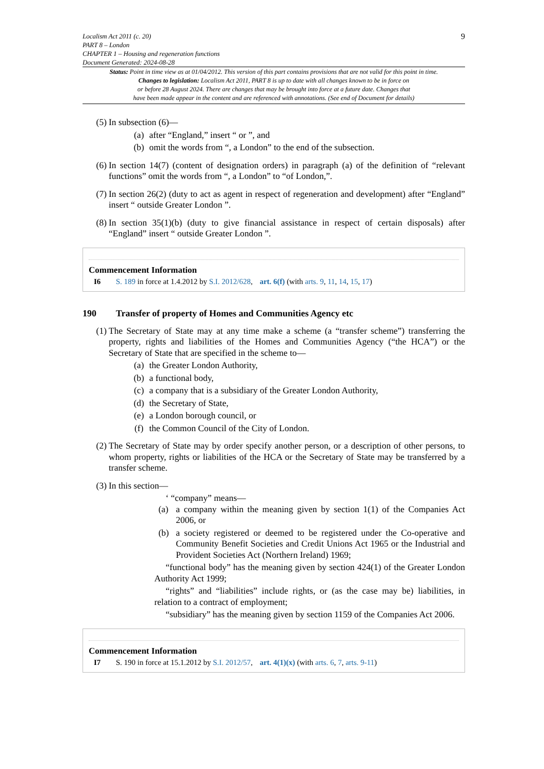Localism Act 2011 (c. 20)
PART 8 – London
CHAPTER 1 – Housing and regeneration functions
Document Generated: 2024-08-28
9
Status: Point in time view as at 01/04/2012. This version of this part contains provisions that are not valid for this point in time.
Changes to legislation: Localism Act 2011, PART 8 is up to date with all changes known to be in force on
or before 28 August 2024. There are changes that may be brought into force at a future date. Changes that
have been made appear in the content and are referenced with annotations. (See end of Document for details)
(5) In subsection (6)—
(a) after “England,” insert “ or ”, and
(b) omit the words from “, a London” to the end of the subsection.
(6) In section 14(7) (content of designation orders) in paragraph (a) of the definition of “relevant functions” omit the words from “, a London” to “of London,”.
(7) In section 26(2) (duty to act as agent in respect of regeneration and development) after “England” insert “ outside Greater London ”.
(8) In section 35(1)(b) (duty to give financial assistance in respect of certain disposals) after “England” insert “ outside Greater London ”.
Commencement Information
I6 S. 189 in force at 1.4.2012 by S.I. 2012/628, art. 6(f) (with arts. 9, 11, 14, 15, 17)
190 Transfer of property of Homes and Communities Agency etc
(1) The Secretary of State may at any time make a scheme (a “transfer scheme”) transferring the property, rights and liabilities of the Homes and Communities Agency (“the HCA”) or the Secretary of State that are specified in the scheme to—
(a) the Greater London Authority,
(b) a functional body,
(c) a company that is a subsidiary of the Greater London Authority,
(d) the Secretary of State,
(e) a London borough council, or
(f) the Common Council of the City of London.
(2) The Secretary of State may by order specify another person, or a description of other persons, to whom property, rights or liabilities of the HCA or the Secretary of State may be transferred by a transfer scheme.
(3) In this section—
‘ “company” means—
(a) a company within the meaning given by section 1(1) of the Companies Act 2006, or
(b) a society registered or deemed to be registered under the Co-operative and Community Benefit Societies and Credit Unions Act 1965 or the Industrial and Provident Societies Act (Northern Ireland) 1969;
“functional body” has the meaning given by section 424(1) of the Greater London Authority Act 1999;
“rights” and “liabilities” include rights, or (as the case may be) liabilities, in relation to a contract of employment;
“subsidiary” has the meaning given by section 1159 of the Companies Act 2006.
Commencement Information
I7 S. 190 in force at 15.1.2012 by S.I. 2012/57, art. 4(1)(x) (with arts. 6, 7, arts. 9-11)